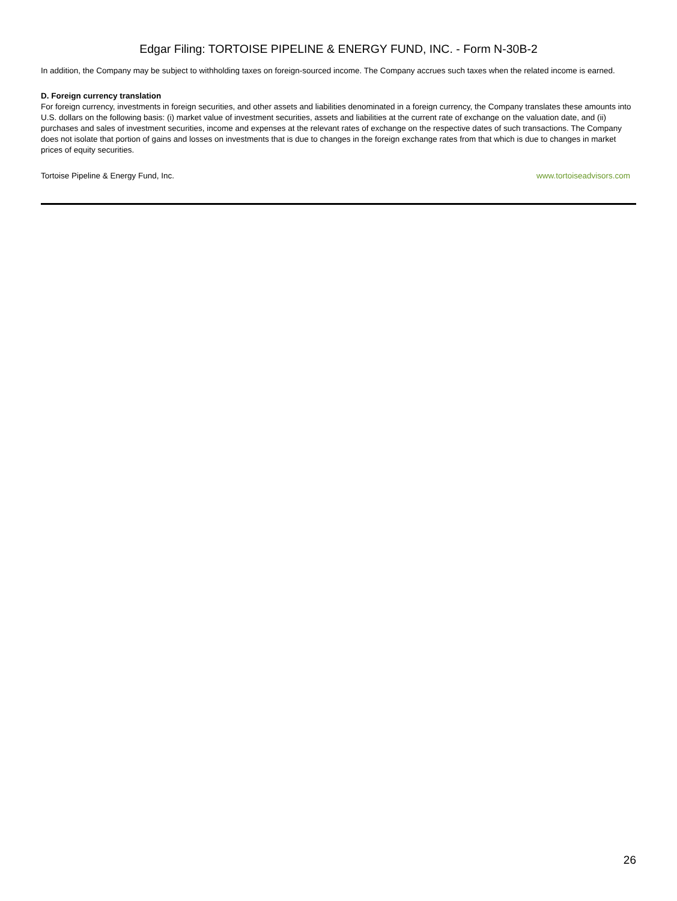Edgar Filing: TORTOISE PIPELINE & ENERGY FUND, INC. - Form N-30B-2
In addition, the Company may be subject to withholding taxes on foreign-sourced income. The Company accrues such taxes when the related income is earned.
D. Foreign currency translation
For foreign currency, investments in foreign securities, and other assets and liabilities denominated in a foreign currency, the Company translates these amounts into U.S. dollars on the following basis: (i) market value of investment securities, assets and liabilities at the current rate of exchange on the valuation date, and (ii) purchases and sales of investment securities, income and expenses at the relevant rates of exchange on the respective dates of such transactions. The Company does not isolate that portion of gains and losses on investments that is due to changes in the foreign exchange rates from that which is due to changes in market prices of equity securities.
Tortoise Pipeline & Energy Fund, Inc. www.tortoiseadvisors.com
26